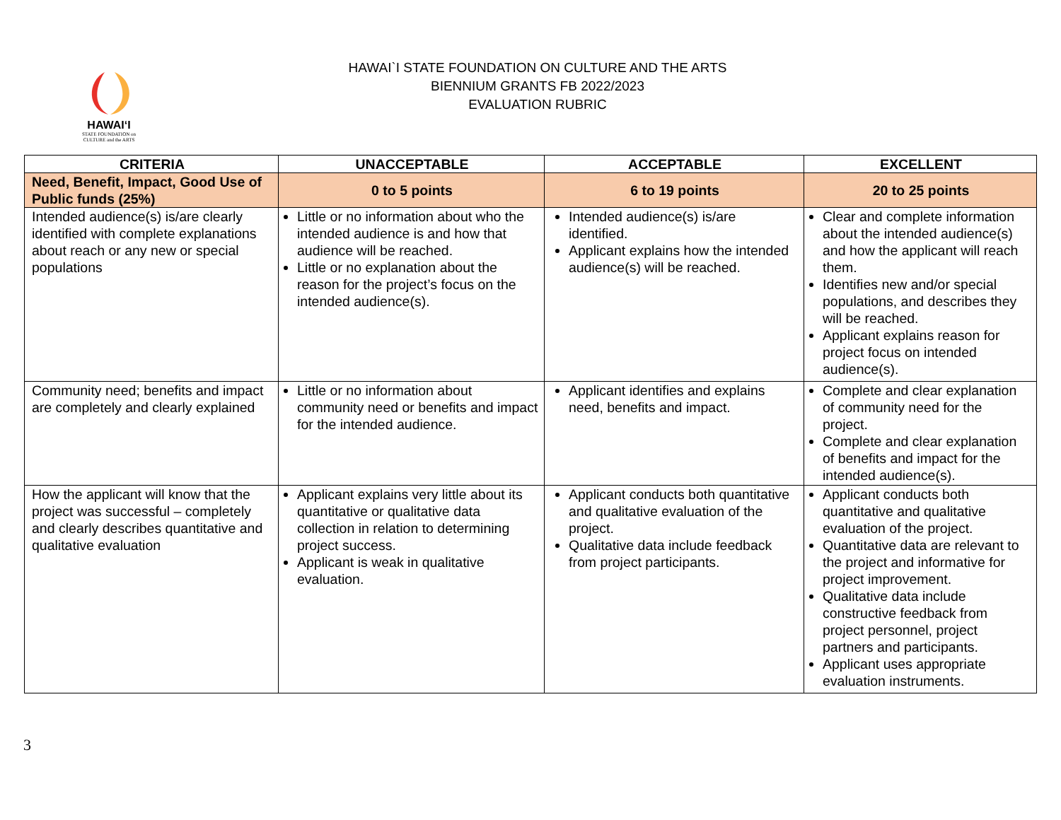HAWAIʻI
STATE FOUNDATION on
CULTURE and the ARTS
HAWAI`I STATE FOUNDATION ON CULTURE AND THE ARTS
BIENNIUM GRANTS FB 2022/2023
EVALUATION RUBRIC
| CRITERIA | UNACCEPTABLE | ACCEPTABLE | EXCELLENT |
| --- | --- | --- | --- |
| Need, Benefit, Impact, Good Use of Public funds (25%) | 0 to 5 points | 6 to 19 points | 20 to 25 points |
| Intended audience(s) is/are clearly identified with complete explanations about reach or any new or special populations | Little or no information about who the intended audience is and how that audience will be reached. Little or no explanation about the reason for the project’s focus on the intended audience(s). | Intended audience(s) is/are identified. Applicant explains how the intended audience(s) will be reached. | Clear and complete information about the intended audience(s) and how the applicant will reach them. Identifies new and/or special populations, and describes they will be reached. Applicant explains reason for project focus on intended audience(s). |
| Community need; benefits and impact are completely and clearly explained | Little or no information about community need or benefits and impact for the intended audience. | Applicant identifies and explains need, benefits and impact. | Complete and clear explanation of community need for the project. Complete and clear explanation of benefits and impact for the intended audience(s). |
| How the applicant will know that the project was successful – completely and clearly describes quantitative and qualitative evaluation | Applicant explains very little about its quantitative or qualitative data collection in relation to determining project success. Applicant is weak in qualitative evaluation. | Applicant conducts both quantitative and qualitative evaluation of the project. Qualitative data include feedback from project participants. | Applicant conducts both quantitative and qualitative evaluation of the project. Quantitative data are relevant to the project and informative for project improvement. Qualitative data include constructive feedback from project personnel, project partners and participants. Applicant uses appropriate evaluation instruments. |
3